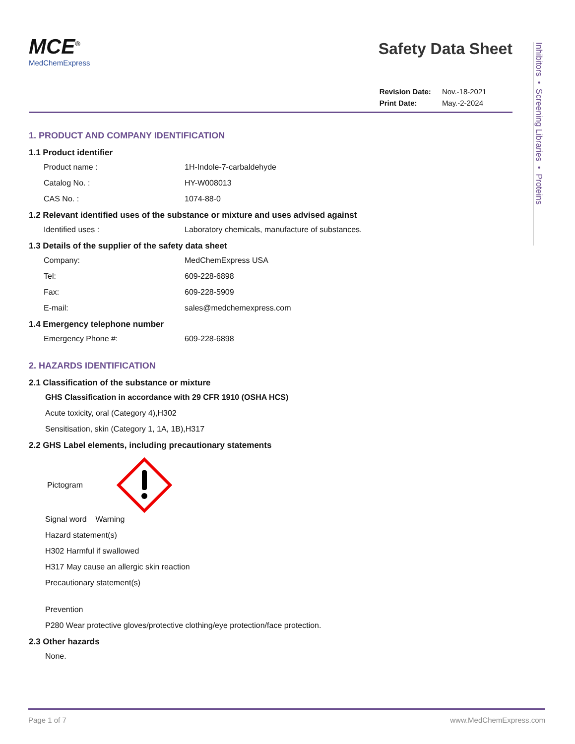MCE<sup>®</sup>
MedChemExpress
Safety Data Sheet
| Revision Date: | Nov.-18-2021 |
| Print Date: | May.-2-2024 |
1. PRODUCT AND COMPANY IDENTIFICATION
1.1 Product identifier
Product name : 1H-Indole-7-carbaldehyde
Catalog No. : HY-W008013
CAS No. : 1074-88-0
1.2 Relevant identified uses of the substance or mixture and uses advised against
Identified uses : Laboratory chemicals, manufacture of substances.
1.3 Details of the supplier of the safety data sheet
Company: MedChemExpress USA
Tel: 609-228-6898
Fax: 609-228-5909
E-mail: sales@medchemexpress.com
1.4 Emergency telephone number
Emergency Phone #: 609-228-6898
2. HAZARDS IDENTIFICATION
2.1 Classification of the substance or mixture
GHS Classification in accordance with 29 CFR 1910 (OSHA HCS)
Acute toxicity, oral (Category 4),H302
Sensitisation, skin (Category 1, 1A, 1B),H317
2.2 GHS Label elements, including precautionary statements
Pictogram
Signal word Warning
Hazard statement(s)
H302 Harmful if swallowed
H317 May cause an allergic skin reaction
Precautionary statement(s)
Prevention
P280 Wear protective gloves/protective clothing/eye protection/face protection.
2.3 Other hazards
None.
Inhibitors • Screening Libraries • Proteins
Page 1 of 7 www.MedChemExpress.com